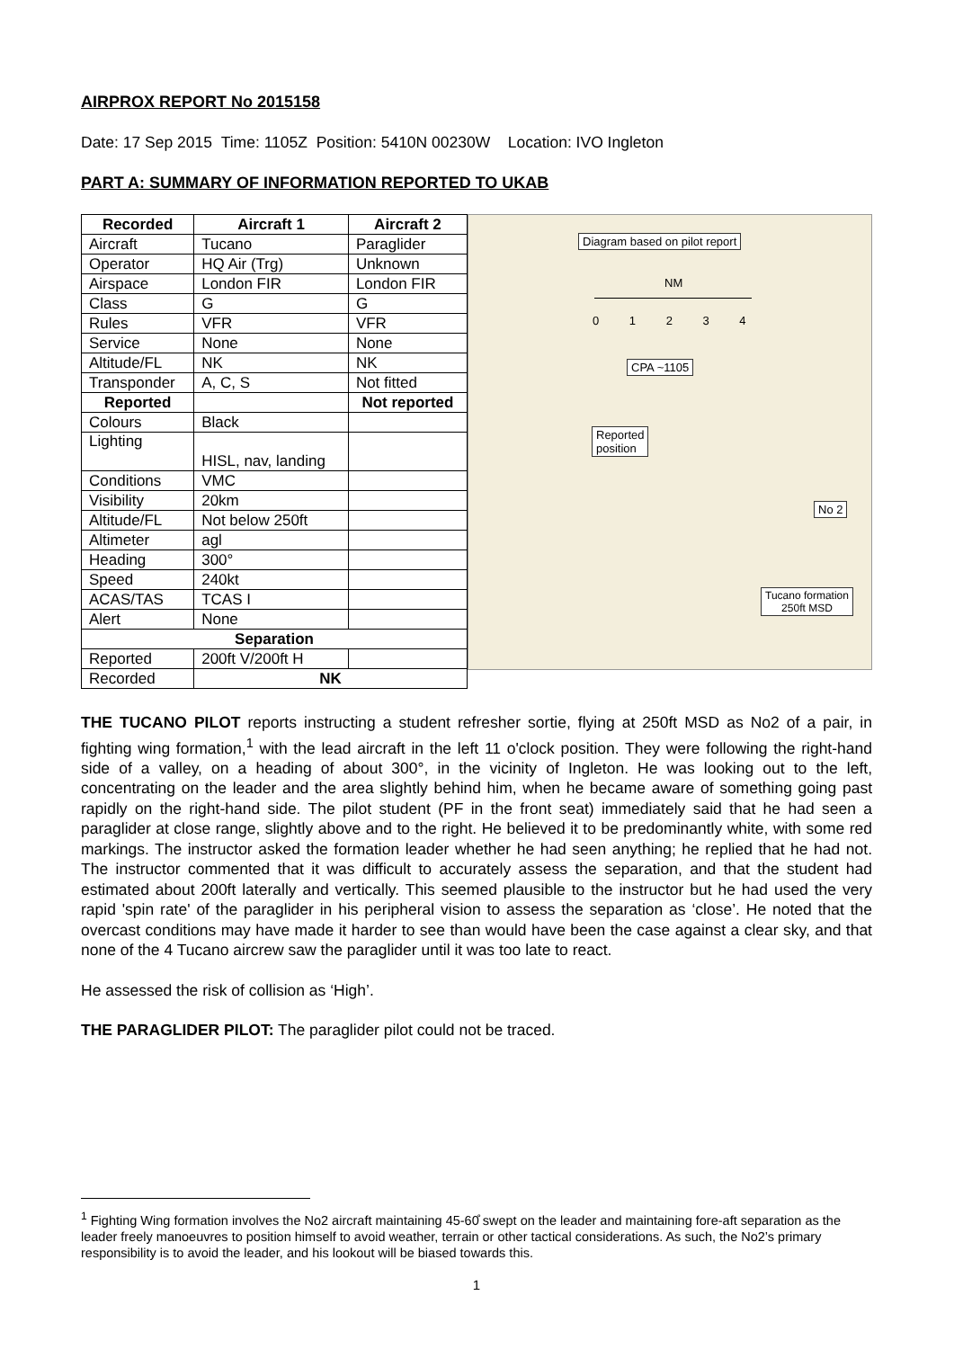AIRPROX REPORT No 2015158
Date: 17 Sep 2015 Time: 1105Z Position: 5410N 00230W Location: IVO Ingleton
PART A: SUMMARY OF INFORMATION REPORTED TO UKAB
| Recorded | Aircraft 1 | Aircraft 2 |
| --- | --- | --- |
| Aircraft | Tucano | Paraglider |
| Operator | HQ Air (Trg) | Unknown |
| Airspace | London FIR | London FIR |
| Class | G | G |
| Rules | VFR | VFR |
| Service | None | None |
| Altitude/FL | NK | NK |
| Transponder | A, C, S | Not fitted |
| Reported | | Not reported |
| Colours | Black | |
| Lighting | HISL, nav, landing | |
| Conditions | VMC | |
| Visibility | 20km | |
| Altitude/FL | Not below 250ft | |
| Altimeter | agl | |
| Heading | 300° | |
| Speed | 240kt | |
| ACAS/TAS | TCAS I | |
| Alert | None | |
| Separation | | |
| Reported | 200ft V/200ft H | |
| Recorded | NK | |
Diagram based on pilot report
NM
0 1 2 3 4
CPA ~1105
Reported
position
No 2
Tucano formation
250ft MSD
THE TUCANO PILOT reports instructing a student refresher sortie, flying at 250ft MSD as No2 of a pair, in fighting wing formation,<sup>1</sup> with the lead aircraft in the left 11 o'clock position. They were following the right-hand side of a valley, on a heading of about 300°, in the vicinity of Ingleton. He was looking out to the left, concentrating on the leader and the area slightly behind him, when he became aware of something going past rapidly on the right-hand side. The pilot student (PF in the front seat) immediately said that he had seen a paraglider at close range, slightly above and to the right. He believed it to be predominantly white, with some red markings. The instructor asked the formation leader whether he had seen anything; he replied that he had not. The instructor commented that it was difficult to accurately assess the separation, and that the student had estimated about 200ft laterally and vertically. This seemed plausible to the instructor but he had used the very rapid 'spin rate' of the paraglider in his peripheral vision to assess the separation as ‘close’. He noted that the overcast conditions may have made it harder to see than would have been the case against a clear sky, and that none of the 4 Tucano aircrew saw the paraglider until it was too late to react.
He assessed the risk of collision as ‘High’.
THE PARAGLIDER PILOT: The paraglider pilot could not be traced.
<sup>1</sup> Fighting Wing formation involves the No2 aircraft maintaining 45-60̊ swept on the leader and maintaining fore-aft separation as the leader freely manoeuvres to position himself to avoid weather, terrain or other tactical considerations. As such, the No2’s primary responsibility is to avoid the leader, and his lookout will be biased towards this.
1